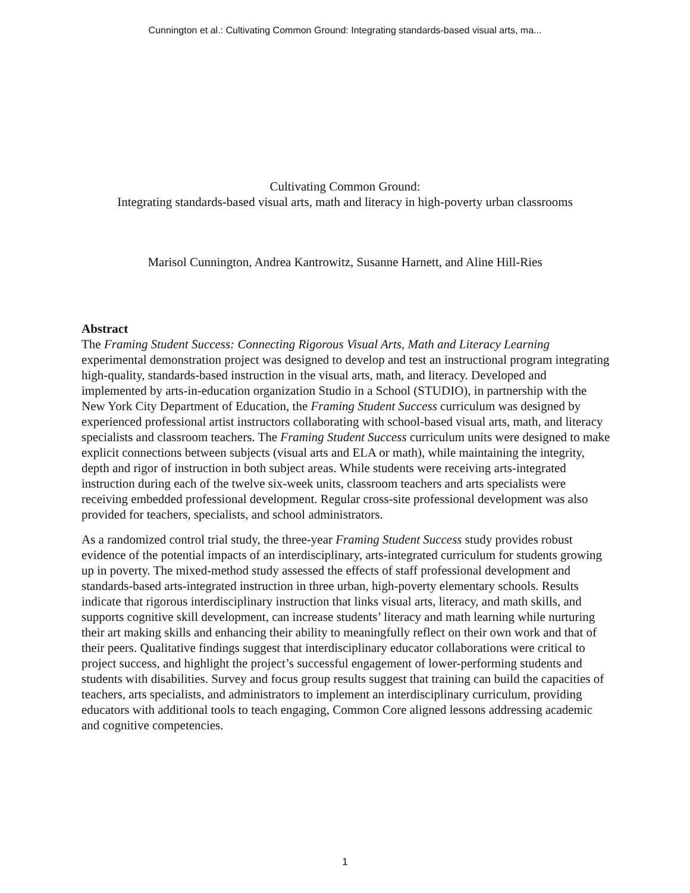Cunnington et al.: Cultivating Common Ground: Integrating standards-based visual arts, ma...
Cultivating Common Ground:
Integrating standards-based visual arts, math and literacy in high-poverty urban classrooms
Marisol Cunnington, Andrea Kantrowitz, Susanne Harnett, and Aline Hill-Ries
Abstract
The Framing Student Success: Connecting Rigorous Visual Arts, Math and Literacy Learning experimental demonstration project was designed to develop and test an instructional program integrating high-quality, standards-based instruction in the visual arts, math, and literacy. Developed and implemented by arts-in-education organization Studio in a School (STUDIO), in partnership with the New York City Department of Education, the Framing Student Success curriculum was designed by experienced professional artist instructors collaborating with school-based visual arts, math, and literacy specialists and classroom teachers. The Framing Student Success curriculum units were designed to make explicit connections between subjects (visual arts and ELA or math), while maintaining the integrity, depth and rigor of instruction in both subject areas. While students were receiving arts-integrated instruction during each of the twelve six-week units, classroom teachers and arts specialists were receiving embedded professional development. Regular cross-site professional development was also provided for teachers, specialists, and school administrators.
As a randomized control trial study, the three-year Framing Student Success study provides robust evidence of the potential impacts of an interdisciplinary, arts-integrated curriculum for students growing up in poverty. The mixed-method study assessed the effects of staff professional development and standards-based arts-integrated instruction in three urban, high-poverty elementary schools. Results indicate that rigorous interdisciplinary instruction that links visual arts, literacy, and math skills, and supports cognitive skill development, can increase students’ literacy and math learning while nurturing their art making skills and enhancing their ability to meaningfully reflect on their own work and that of their peers. Qualitative findings suggest that interdisciplinary educator collaborations were critical to project success, and highlight the project’s successful engagement of lower-performing students and students with disabilities. Survey and focus group results suggest that training can build the capacities of teachers, arts specialists, and administrators to implement an interdisciplinary curriculum, providing educators with additional tools to teach engaging, Common Core aligned lessons addressing academic and cognitive competencies.
1